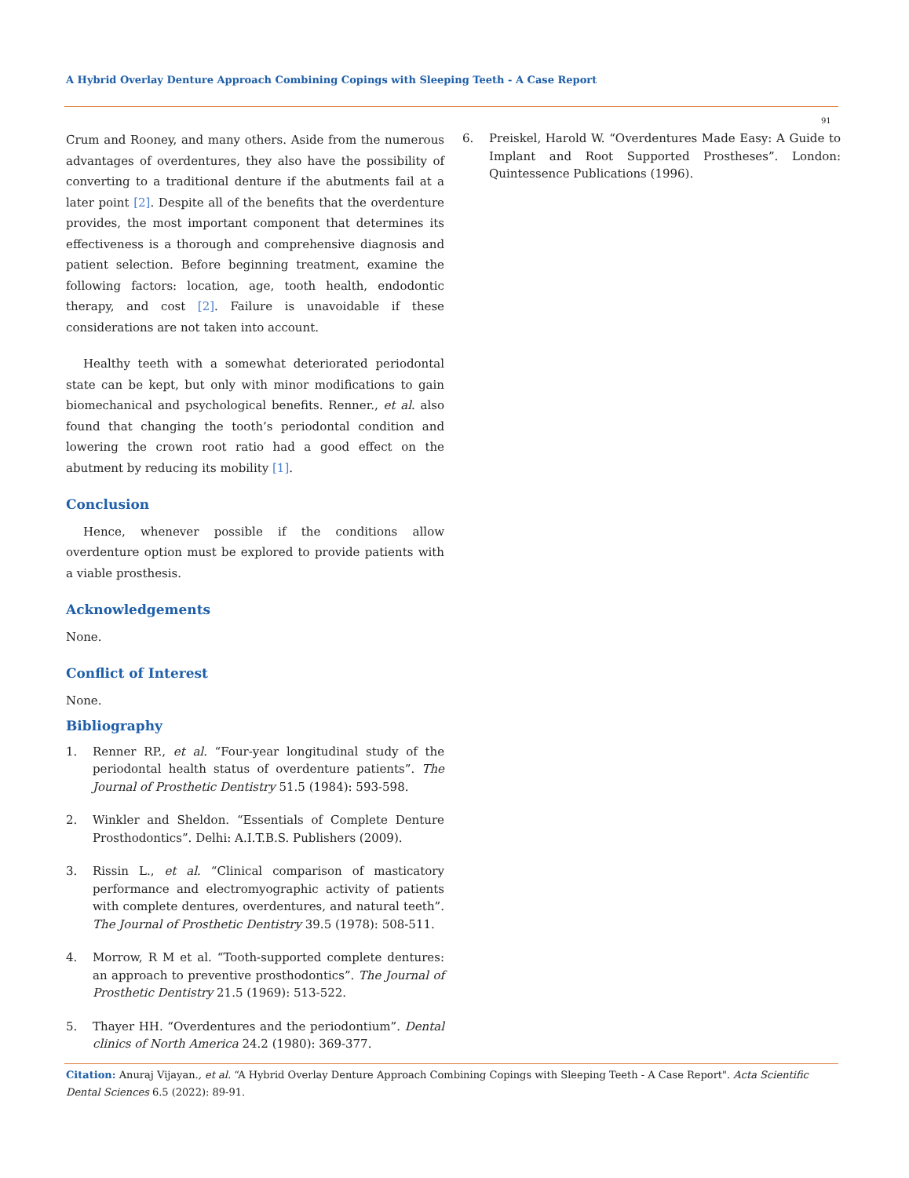A Hybrid Overlay Denture Approach Combining Copings with Sleeping Teeth - A Case Report
91
Crum and Rooney, and many others. Aside from the numerous advantages of overdentures, they also have the possibility of converting to a traditional denture if the abutments fail at a later point [2]. Despite all of the benefits that the overdenture provides, the most important component that determines its effectiveness is a thorough and comprehensive diagnosis and patient selection. Before beginning treatment, examine the following factors: location, age, tooth health, endodontic therapy, and cost [2]. Failure is unavoidable if these considerations are not taken into account.
Healthy teeth with a somewhat deteriorated periodontal state can be kept, but only with minor modifications to gain biomechanical and psychological benefits. Renner., et al. also found that changing the tooth’s periodontal condition and lowering the crown root ratio had a good effect on the abutment by reducing its mobility [1].
Conclusion
Hence, whenever possible if the conditions allow overdenture option must be explored to provide patients with a viable prosthesis.
Acknowledgements
None.
Conflict of Interest
None.
Bibliography
1. Renner RP., et al. “Four-year longitudinal study of the periodontal health status of overdenture patients”. The Journal of Prosthetic Dentistry 51.5 (1984): 593-598.
2. Winkler and Sheldon. “Essentials of Complete Denture Prosthodontics”. Delhi: A.I.T.B.S. Publishers (2009).
3. Rissin L., et al. “Clinical comparison of masticatory performance and electromyographic activity of patients with complete dentures, overdentures, and natural teeth”. The Journal of Prosthetic Dentistry 39.5 (1978): 508-511.
4. Morrow, R M et al. “Tooth-supported complete dentures: an approach to preventive prosthodontics”. The Journal of Prosthetic Dentistry 21.5 (1969): 513-522.
5. Thayer HH. “Overdentures and the periodontium”. Dental clinics of North America 24.2 (1980): 369-377.
6. Preiskel, Harold W. “Overdentures Made Easy: A Guide to Implant and Root Supported Prostheses”. London: Quintessence Publications (1996).
Citation: Anuraj Vijayan., et al. “A Hybrid Overlay Denture Approach Combining Copings with Sleeping Teeth - A Case Report". Acta Scientific Dental Sciences 6.5 (2022): 89-91.